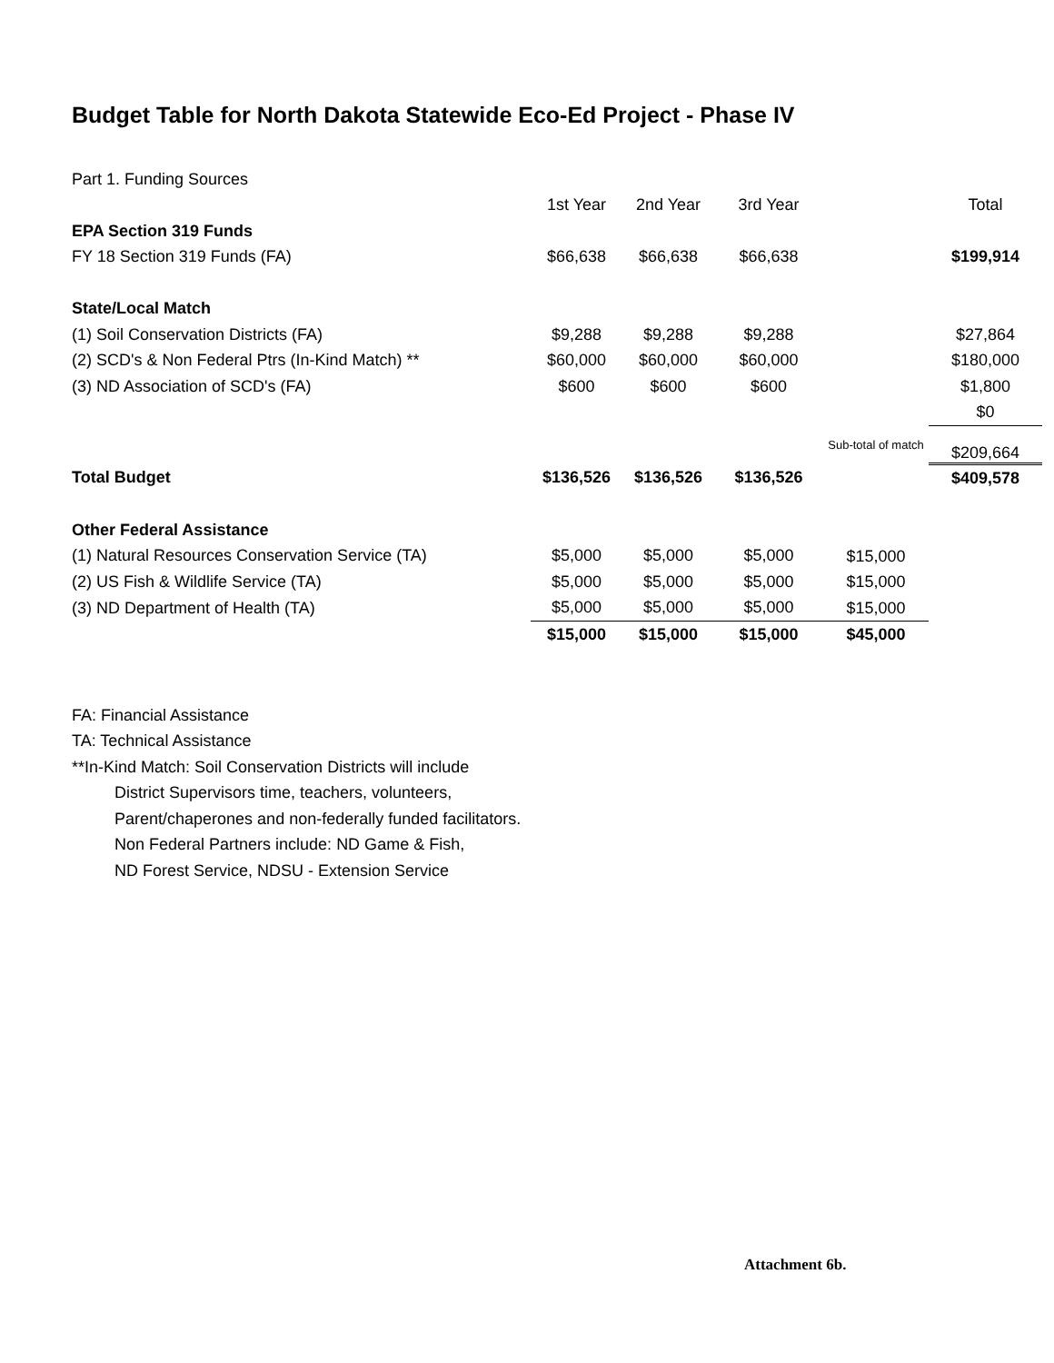Budget Table for North Dakota Statewide Eco-Ed Project - Phase IV
| Part 1. Funding Sources | | | | | |
| | 1st Year | 2nd Year | 3rd Year | | Total |
| EPA Section 319 Funds | | | | | |
| FY 18 Section 319 Funds (FA) | $66,638 | $66,638 | $66,638 | | $199,914 |
| State/Local Match | | | | | |
| (1) Soil Conservation Districts (FA) | $9,288 | $9,288 | $9,288 | | $27,864 |
| (2) SCD's & Non Federal Ptrs (In-Kind Match) ** | $60,000 | $60,000 | $60,000 | | $180,000 |
| (3) ND Association of SCD's (FA) | $600 | $600 | $600 | | $1,800 |
| | | | | | $0 |
| | | | | Sub-total of match | $209,664 |
| Total Budget | $136,526 | $136,526 | $136,526 | | $409,578 |
| Other Federal Assistance | | | | | |
| (1) Natural Resources Conservation Service (TA) | $5,000 | $5,000 | $5,000 | $15,000 | |
| (2) US Fish & Wildlife Service (TA) | $5,000 | $5,000 | $5,000 | $15,000 | |
| (3) ND Department of Health (TA) | $5,000 | $5,000 | $5,000 | $15,000 | |
| | $15,000 | $15,000 | $15,000 | $45,000 | |
FA: Financial Assistance
TA: Technical Assistance
**In-Kind Match: Soil Conservation Districts will include
District Supervisors time, teachers, volunteers,
Parent/chaperones and non-federally funded facilitators.
Non Federal Partners include: ND Game & Fish,
ND Forest Service, NDSU - Extension Service
Attachment 6b.